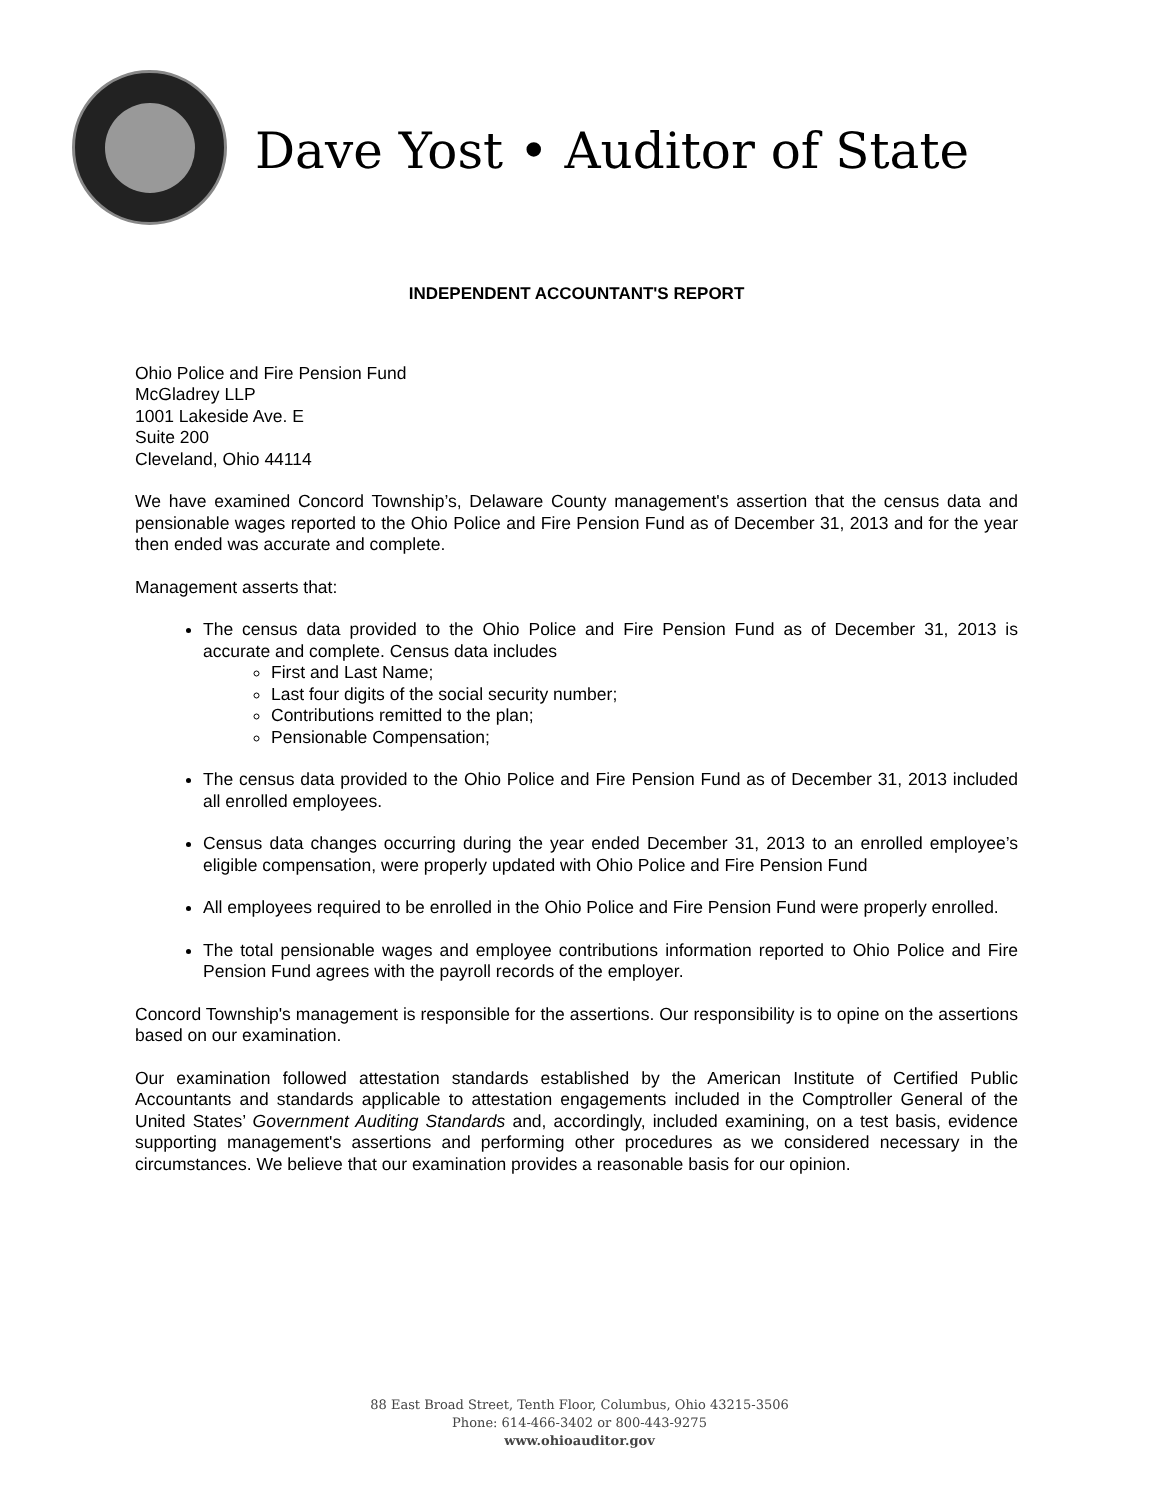Dave Yost • Auditor of State
INDEPENDENT ACCOUNTANT'S REPORT
Ohio Police and Fire Pension Fund
McGladrey LLP
1001 Lakeside Ave. E
Suite 200
Cleveland, Ohio 44114
We have examined Concord Township’s, Delaware County management's assertion that the census data and pensionable wages reported to the Ohio Police and Fire Pension Fund as of December 31, 2013 and for the year then ended was accurate and complete.
Management asserts that:
The census data provided to the Ohio Police and Fire Pension Fund as of December 31, 2013 is accurate and complete. Census data includes
First and Last Name;
Last four digits of the social security number;
Contributions remitted to the plan;
Pensionable Compensation;
The census data provided to the Ohio Police and Fire Pension Fund as of December 31, 2013 included all enrolled employees.
Census data changes occurring during the year ended December 31, 2013 to an enrolled employee’s eligible compensation, were properly updated with Ohio Police and Fire Pension Fund
All employees required to be enrolled in the Ohio Police and Fire Pension Fund were properly enrolled.
The total pensionable wages and employee contributions information reported to Ohio Police and Fire Pension Fund agrees with the payroll records of the employer.
Concord Township's management is responsible for the assertions. Our responsibility is to opine on the assertions based on our examination.
Our examination followed attestation standards established by the American Institute of Certified Public Accountants and standards applicable to attestation engagements included in the Comptroller General of the United States’ Government Auditing Standards and, accordingly, included examining, on a test basis, evidence supporting management's assertions and performing other procedures as we considered necessary in the circumstances. We believe that our examination provides a reasonable basis for our opinion.
88 East Broad Street, Tenth Floor, Columbus, Ohio 43215-3506
Phone: 614-466-3402 or 800-443-9275
www.ohioauditor.gov